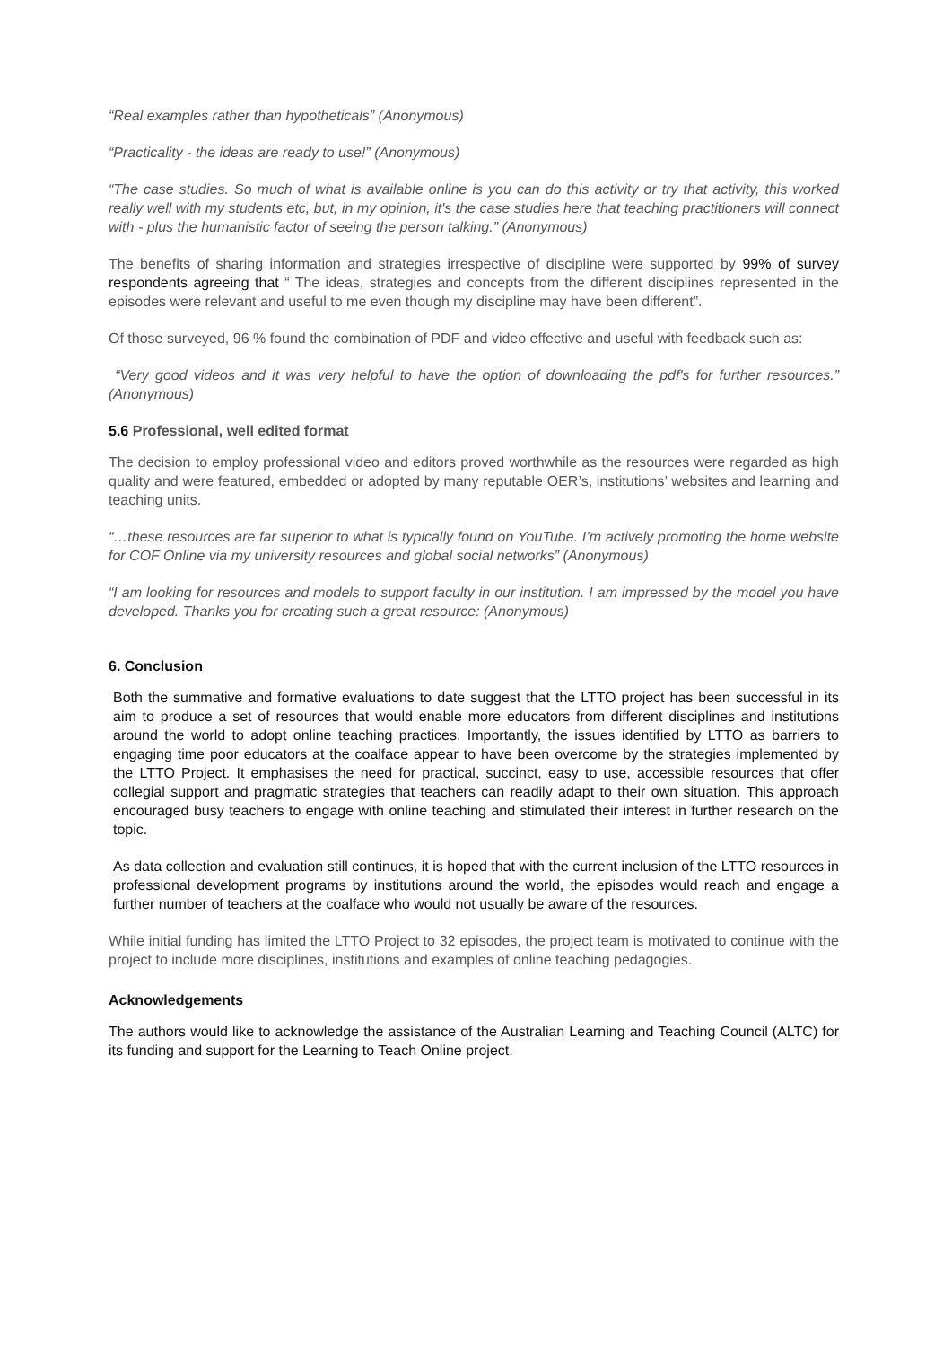“Real examples rather than hypotheticals” (Anonymous)
“Practicality - the ideas are ready to use!” (Anonymous)
“The case studies. So much of what is available online is you can do this activity or try that activity, this worked really well with my students etc, but, in my opinion, it's the case studies here that teaching practitioners will connect with - plus the humanistic factor of seeing the person talking.” (Anonymous)
The benefits of sharing information and strategies irrespective of discipline were supported by 99% of survey respondents agreeing that “ The ideas, strategies and concepts from the different disciplines represented in the episodes were relevant and useful to me even though my discipline may have been different”.
Of those surveyed, 96 % found the combination of PDF and video effective and useful with feedback such as:
“Very good videos and it was very helpful to have the option of downloading the pdf's for further resources.” (Anonymous)
5.6 Professional, well edited format
The decision to employ professional video and editors proved worthwhile as the resources were regarded as high quality and were featured, embedded or adopted by many reputable OER’s, institutions’ websites and learning and teaching units.
“…these resources are far superior to what is typically found on YouTube. I’m actively promoting the home website for COF Online via my university resources and global social networks” (Anonymous)
“I am looking for resources and models to support faculty in our institution. I am impressed by the model you have developed. Thanks you for creating such a great resource: (Anonymous)
6. Conclusion
Both the summative and formative evaluations to date suggest that the LTTO project has been successful in its aim to produce a set of resources that would enable more educators from different disciplines and institutions around the world to adopt online teaching practices. Importantly, the issues identified by LTTO as barriers to engaging time poor educators at the coalface appear to have been overcome by the strategies implemented by the LTTO Project. It emphasises the need for practical, succinct, easy to use, accessible resources that offer collegial support and pragmatic strategies that teachers can readily adapt to their own situation. This approach encouraged busy teachers to engage with online teaching and stimulated their interest in further research on the topic.
As data collection and evaluation still continues, it is hoped that with the current inclusion of the LTTO resources in professional development programs by institutions around the world, the episodes would reach and engage a further number of teachers at the coalface who would not usually be aware of the resources.
While initial funding has limited the LTTO Project to 32 episodes, the project team is motivated to continue with the project to include more disciplines, institutions and examples of online teaching pedagogies.
Acknowledgements
The authors would like to acknowledge the assistance of the Australian Learning and Teaching Council (ALTC) for its funding and support for the Learning to Teach Online project.